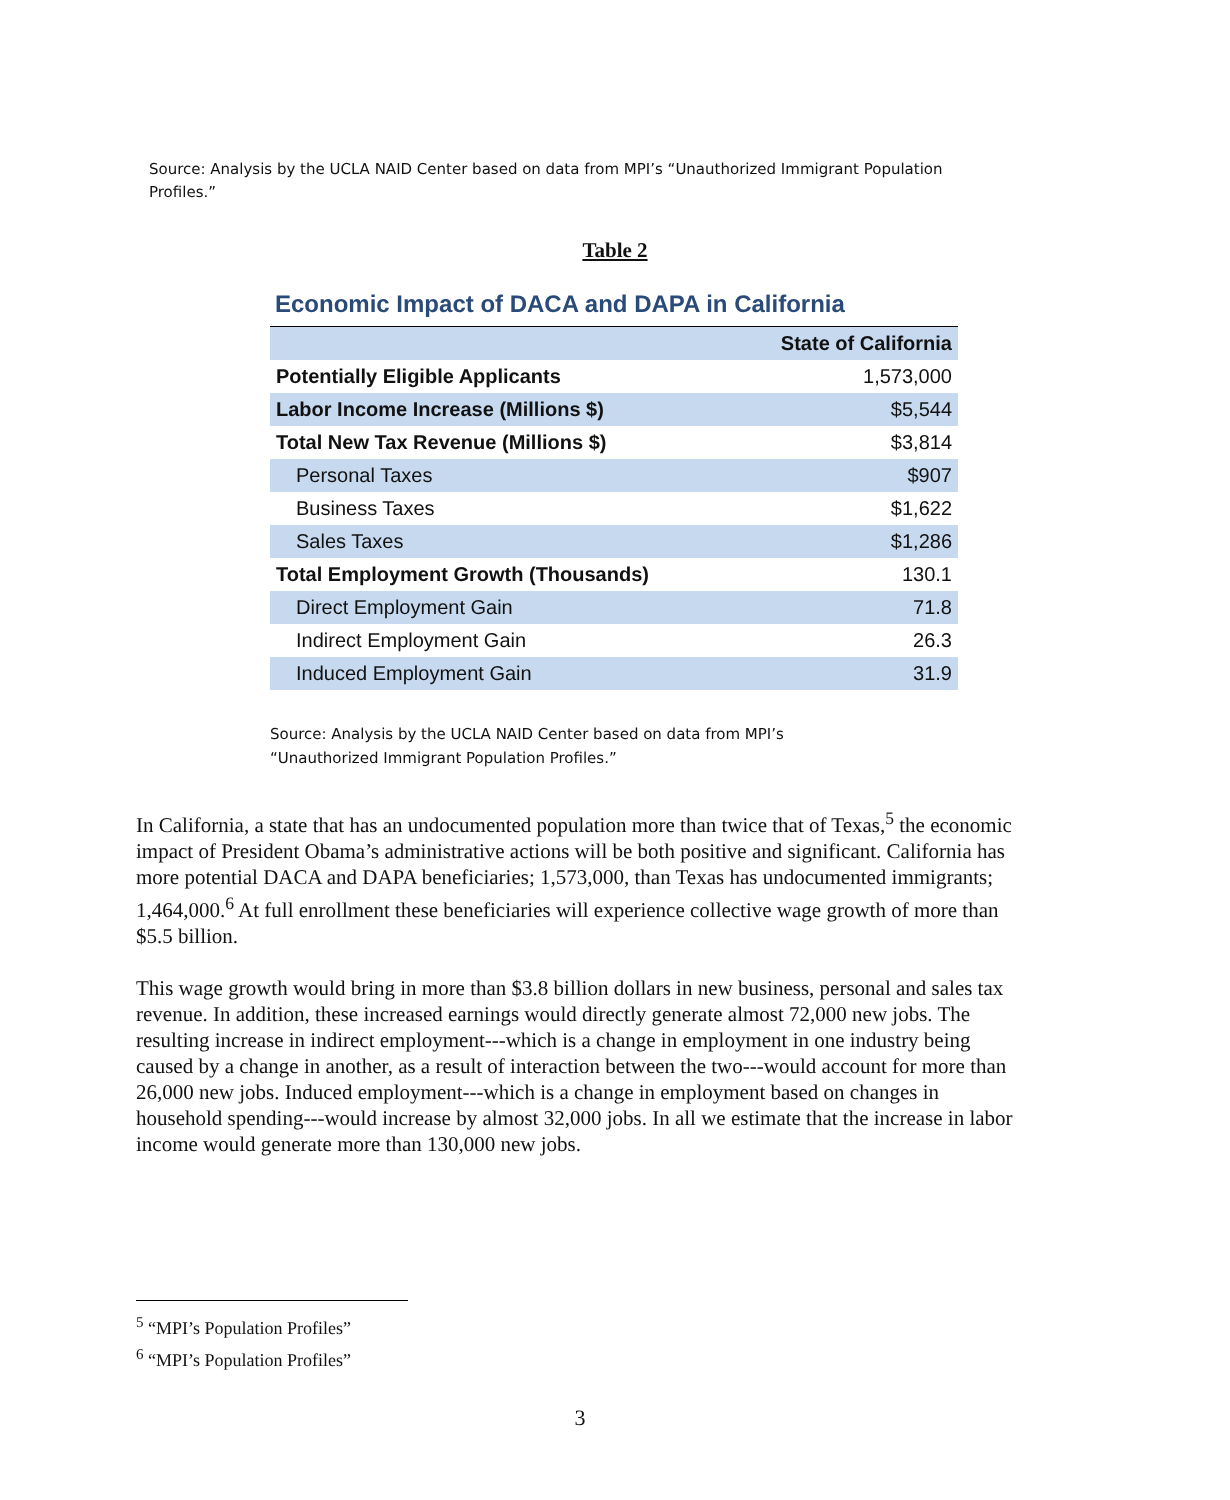Source: Analysis by the UCLA NAID Center based on data from MPI’s “Unauthorized Immigrant Population Profiles.”
Table 2
Economic Impact of DACA and DAPA in California
| | State of California |
| --- | --- |
| Potentially Eligible Applicants | 1,573,000 |
| Labor Income Increase (Millions $) | $5,544 |
| Total New Tax Revenue (Millions $) | $3,814 |
| Personal Taxes | $907 |
| Business Taxes | $1,622 |
| Sales Taxes | $1,286 |
| Total Employment Growth (Thousands) | 130.1 |
| Direct Employment Gain | 71.8 |
| Indirect Employment Gain | 26.3 |
| Induced Employment Gain | 31.9 |
Source: Analysis by the UCLA NAID Center based on data from MPI’s
“Unauthorized Immigrant Population Profiles.”
In California, a state that has an undocumented population more than twice that of Texas,<sup>5</sup> the economic impact of President Obama’s administrative actions will be both positive and significant. California has more potential DACA and DAPA beneficiaries; 1,573,000, than Texas has undocumented immigrants; 1,464,000.<sup>6</sup> At full enrollment these beneficiaries will experience collective wage growth of more than $5.5 billion.
This wage growth would bring in more than $3.8 billion dollars in new business, personal and sales tax revenue. In addition, these increased earnings would directly generate almost 72,000 new jobs. The resulting increase in indirect employment---which is a change in employment in one industry being caused by a change in another, as a result of interaction between the two---would account for more than 26,000 new jobs. Induced employment---which is a change in employment based on changes in household spending---would increase by almost 32,000 jobs. In all we estimate that the increase in labor income would generate more than 130,000 new jobs.
<sup>5</sup> “MPI’s Population Profiles”
<sup>6</sup> “MPI’s Population Profiles”
3